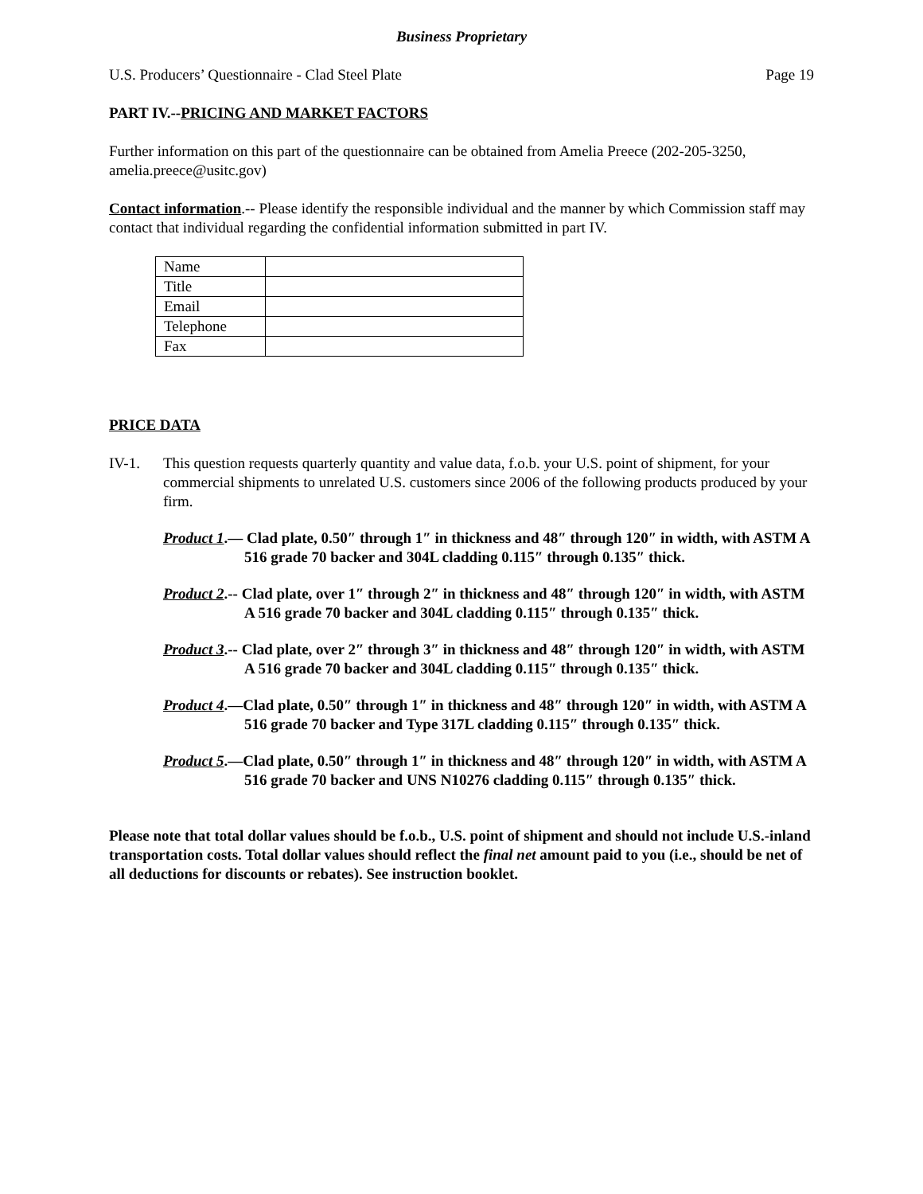Business Proprietary
U.S. Producers’ Questionnaire - Clad Steel Plate Page 19
PART IV.--PRICING AND MARKET FACTORS
Further information on this part of the questionnaire can be obtained from Amelia Preece (202-205-3250, amelia.preece@usitc.gov)
Contact information.-- Please identify the responsible individual and the manner by which Commission staff may contact that individual regarding the confidential information submitted in part IV.
| Name | |
| Title | |
| Email | |
| Telephone | |
| Fax | |
PRICE DATA
IV-1. This question requests quarterly quantity and value data, f.o.b. your U.S. point of shipment, for your commercial shipments to unrelated U.S. customers since 2006 of the following products produced by your firm.
Product 1.— Clad plate, 0.50″ through 1″ in thickness and 48″ through 120″ in width, with ASTM A 516 grade 70 backer and 304L cladding 0.115″ through 0.135″ thick.
Product 2.-- Clad plate, over 1″ through 2″ in thickness and 48″ through 120″ in width, with ASTM A 516 grade 70 backer and 304L cladding 0.115″ through 0.135″ thick.
Product 3.-- Clad plate, over 2″ through 3″ in thickness and 48″ through 120″ in width, with ASTM A 516 grade 70 backer and 304L cladding 0.115″ through 0.135″ thick.
Product 4.—Clad plate, 0.50″ through 1″ in thickness and 48″ through 120″ in width, with ASTM A 516 grade 70 backer and Type 317L cladding 0.115″ through 0.135″ thick.
Product 5.—Clad plate, 0.50″ through 1″ in thickness and 48″ through 120″ in width, with ASTM A 516 grade 70 backer and UNS N10276 cladding 0.115″ through 0.135″ thick.
Please note that total dollar values should be f.o.b., U.S. point of shipment and should not include U.S.-inland transportation costs. Total dollar values should reflect the final net amount paid to you (i.e., should be net of all deductions for discounts or rebates). See instruction booklet.